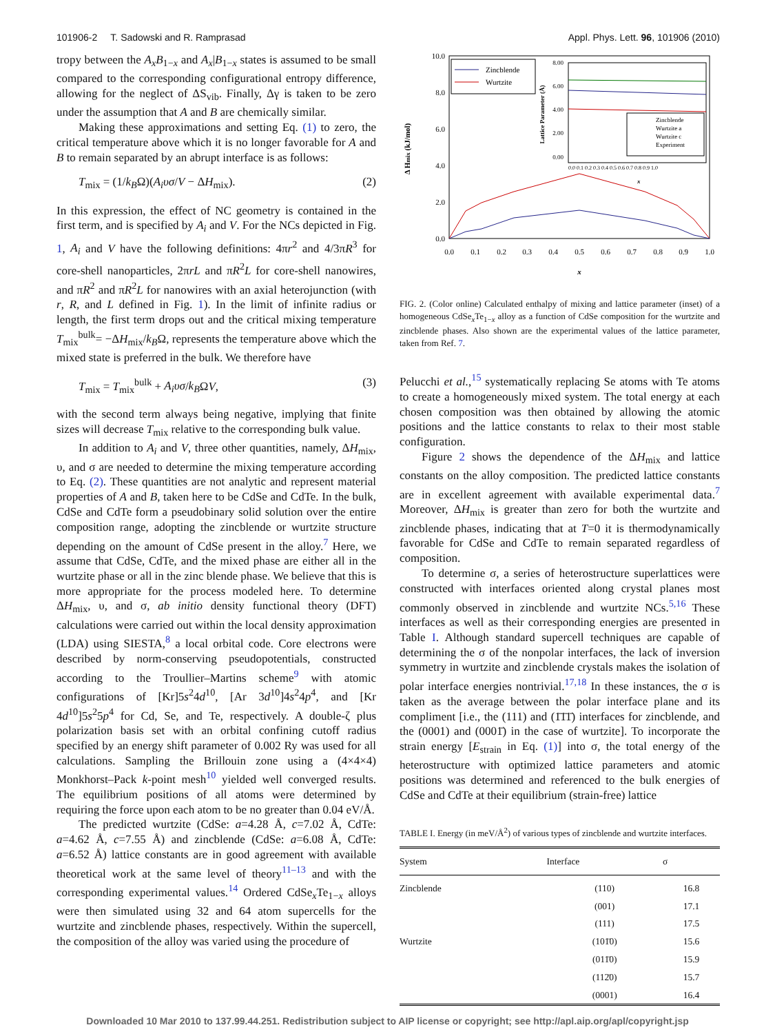101906-2 T. Sadowski and R. Ramprasad Appl. Phys. Lett. 96, 101906 (2010)
tropy between the A<sub>x</sub>B<sub>1−x</sub> and A<sub>x</sub>|B<sub>1−x</sub> states is assumed to be small compared to the corresponding configurational entropy difference, allowing for the neglect of ΔS<sub>vib</sub>. Finally, Δγ is taken to be zero under the assumption that A and B are chemically similar.
Making these approximations and setting Eq. (1) to zero, the critical temperature above which it is no longer favorable for A and B to remain separated by an abrupt interface is as follows:
T<sub>mix</sub> = (1/k<sub>B</sub>Ω)(A<sub>i</sub>υσ/V − ΔH<sub>mix</sub>). (2)
In this expression, the effect of NC geometry is contained in the first term, and is specified by A<sub>i</sub> and V. For the NCs depicted in Fig. 1, A<sub>i</sub> and V have the following definitions: 4πr<sup>2</sup> and 4/3πR<sup>3</sup> for core-shell nanoparticles, 2πrL and πR<sup>2</sup>L for core-shell nanowires, and πR<sup>2</sup> and πR<sup>2</sup>L for nanowires with an axial heterojunction (with r, R, and L defined in Fig. 1). In the limit of infinite radius or length, the first term drops out and the critical mixing temperature T<sub>mix</sub><sup>bulk</sup>= −ΔH<sub>mix</sub>/k<sub>B</sub>Ω, represents the temperature above which the mixed state is preferred in the bulk. We therefore have
T<sub>mix</sub> = T<sub>mix</sub><sup>bulk</sup> + A<sub>i</sub>υσ/k<sub>B</sub>ΩV, (3)
with the second term always being negative, implying that finite sizes will decrease T<sub>mix</sub> relative to the corresponding bulk value.
In addition to A<sub>i</sub> and V, three other quantities, namely, ΔH<sub>mix</sub>, υ, and σ are needed to determine the mixing temperature according to Eq. (2). These quantities are not analytic and represent material properties of A and B, taken here to be CdSe and CdTe. In the bulk, CdSe and CdTe form a pseudobinary solid solution over the entire composition range, adopting the zincblende or wurtzite structure depending on the amount of CdSe present in the alloy.<sup>7</sup> Here, we assume that CdSe, CdTe, and the mixed phase are either all in the wurtzite phase or all in the zinc blende phase. We believe that this is more appropriate for the process modeled here. To determine ΔH<sub>mix</sub>, υ, and σ, ab initio density functional theory (DFT) calculations were carried out within the local density approximation (LDA) using SIESTA,<sup>8</sup> a local orbital code. Core electrons were described by norm-conserving pseudopotentials, constructed according to the Troullier–Martins scheme<sup>9</sup> with atomic configurations of [Kr]5s<sup>2</sup>4d<sup>10</sup>, [Ar 3d<sup>10</sup>]4s<sup>2</sup>4p<sup>4</sup>, and [Kr 4d<sup>10</sup>]5s<sup>2</sup>5p<sup>4</sup> for Cd, Se, and Te, respectively. A double-ζ plus polarization basis set with an orbital confining cutoff radius specified by an energy shift parameter of 0.002 Ry was used for all calculations. Sampling the Brillouin zone using a (4×4×4) Monkhorst–Pack k-point mesh<sup>10</sup> yielded well converged results. The equilibrium positions of all atoms were determined by requiring the force upon each atom to be no greater than 0.04 eV/Å.
The predicted wurtzite (CdSe: a=4.28 Å, c=7.02 Å, CdTe: a=4.62 Å, c=7.55 Å) and zincblende (CdSe: a=6.08 Å, CdTe: a=6.52 Å) lattice constants are in good agreement with available theoretical work at the same level of theory<sup>11–13</sup> and with the corresponding experimental values.<sup>14</sup> Ordered CdSe<sub>x</sub>Te<sub>1−x</sub> alloys were then simulated using 32 and 64 atom supercells for the wurtzite and zincblende phases, respectively. Within the supercell, the composition of the alloy was varied using the procedure of
0.0
2.0
4.0
6.0
8.0
10.0
0.0
0.1
0.2
0.3
0.4
0.5
0.6
0.7
0.8
0.9
1.0
x
Δ Hmix (kJ/mol)
Zincblende
Wurtzite
8.00
6.00
4.00
2.00
0.00
0.0 0.1 0.2 0.3 0.4 0.5 0.6 0.7 0.8 0.9 1.0
x
Lattice Parameter (Å)
Zincblende
Wurtzite a
Wurtzite c
Experiment
FIG. 2. (Color online) Calculated enthalpy of mixing and lattice parameter (inset) of a homogeneous CdSe<sub>x</sub>Te<sub>1−x</sub> alloy as a function of CdSe composition for the wurtzite and zincblende phases. Also shown are the experimental values of the lattice parameter, taken from Ref. 7.
Pelucchi et al.,<sup>15</sup> systematically replacing Se atoms with Te atoms to create a homogeneously mixed system. The total energy at each chosen composition was then obtained by allowing the atomic positions and the lattice constants to relax to their most stable configuration.
Figure 2 shows the dependence of the ΔH<sub>mix</sub> and lattice constants on the alloy composition. The predicted lattice constants are in excellent agreement with available experimental data.<sup>7</sup> Moreover, ΔH<sub>mix</sub> is greater than zero for both the wurtzite and zincblende phases, indicating that at T=0 it is thermodynamically favorable for CdSe and CdTe to remain separated regardless of composition.
To determine σ, a series of heterostructure superlattices were constructed with interfaces oriented along crystal planes most commonly observed in zincblende and wurtzite NCs.<sup>5,16</sup> These interfaces as well as their corresponding energies are presented in Table I. Although standard supercell techniques are capable of determining the σ of the nonpolar interfaces, the lack of inversion symmetry in wurtzite and zincblende crystals makes the isolation of polar interface energies nontrivial.<sup>17,18</sup> In these instances, the σ is taken as the average between the polar interface plane and its compliment [i.e., the (111) and (1̄1̄1̄) interfaces for zincblende, and the (0001) and (0001̄) in the case of wurtzite]. To incorporate the strain energy [E<sub>strain</sub> in Eq. (1)] into σ, the total energy of the heterostructure with optimized lattice parameters and atomic positions was determined and referenced to the bulk energies of CdSe and CdTe at their equilibrium (strain-free) lattice
TABLE I. Energy (in meV/Å<sup>2</sup>) of various types of zincblende and wurtzite interfaces.
| System | Interface | σ |
| --- | --- | --- |
| Zincblende | (110) | 16.8 |
| | (001) | 17.1 |
| | (111) | 17.5 |
| Wurtzite | (101̄0) | 15.6 |
| | (011̄0) | 15.9 |
| | (112̄0) | 15.7 |
| | (0001) | 16.4 |
Downloaded 10 Mar 2010 to 137.99.44.251. Redistribution subject to AIP license or copyright; see http://apl.aip.org/apl/copyright.jsp